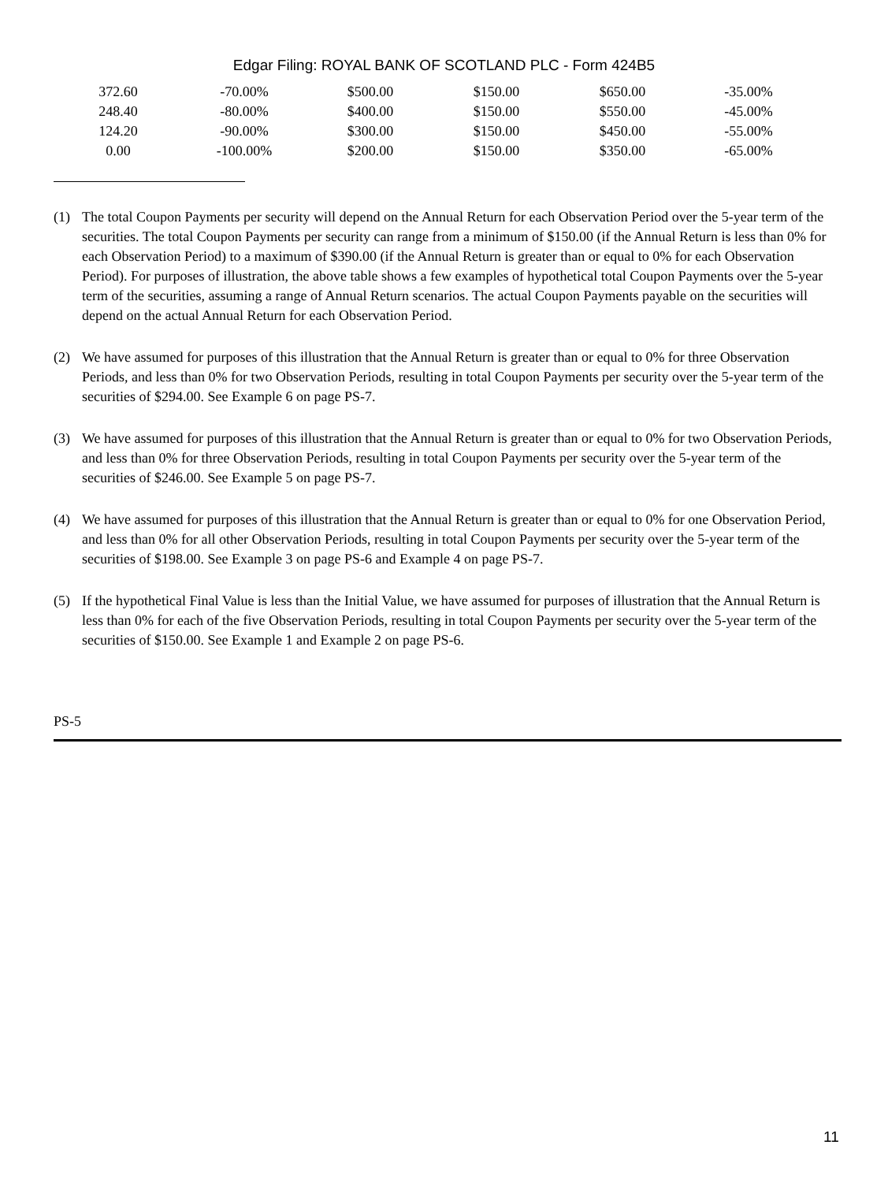Edgar Filing: ROYAL BANK OF SCOTLAND PLC - Form 424B5
| 372.60 | -70.00% | $500.00 | $150.00 | $650.00 | -35.00% |
| 248.40 | -80.00% | $400.00 | $150.00 | $550.00 | -45.00% |
| 124.20 | -90.00% | $300.00 | $150.00 | $450.00 | -55.00% |
| 0.00 | -100.00% | $200.00 | $150.00 | $350.00 | -65.00% |
(1) The total Coupon Payments per security will depend on the Annual Return for each Observation Period over the 5-year term of the securities. The total Coupon Payments per security can range from a minimum of $150.00 (if the Annual Return is less than 0% for each Observation Period) to a maximum of $390.00 (if the Annual Return is greater than or equal to 0% for each Observation Period). For purposes of illustration, the above table shows a few examples of hypothetical total Coupon Payments over the 5-year term of the securities, assuming a range of Annual Return scenarios. The actual Coupon Payments payable on the securities will depend on the actual Annual Return for each Observation Period.
(2) We have assumed for purposes of this illustration that the Annual Return is greater than or equal to 0% for three Observation Periods, and less than 0% for two Observation Periods, resulting in total Coupon Payments per security over the 5-year term of the securities of $294.00. See Example 6 on page PS-7.
(3) We have assumed for purposes of this illustration that the Annual Return is greater than or equal to 0% for two Observation Periods, and less than 0% for three Observation Periods, resulting in total Coupon Payments per security over the 5-year term of the securities of $246.00. See Example 5 on page PS-7.
(4) We have assumed for purposes of this illustration that the Annual Return is greater than or equal to 0% for one Observation Period, and less than 0% for all other Observation Periods, resulting in total Coupon Payments per security over the 5-year term of the securities of $198.00. See Example 3 on page PS-6 and Example 4 on page PS-7.
(5) If the hypothetical Final Value is less than the Initial Value, we have assumed for purposes of illustration that the Annual Return is less than 0% for each of the five Observation Periods, resulting in total Coupon Payments per security over the 5-year term of the securities of $150.00. See Example 1 and Example 2 on page PS-6.
PS-5
11